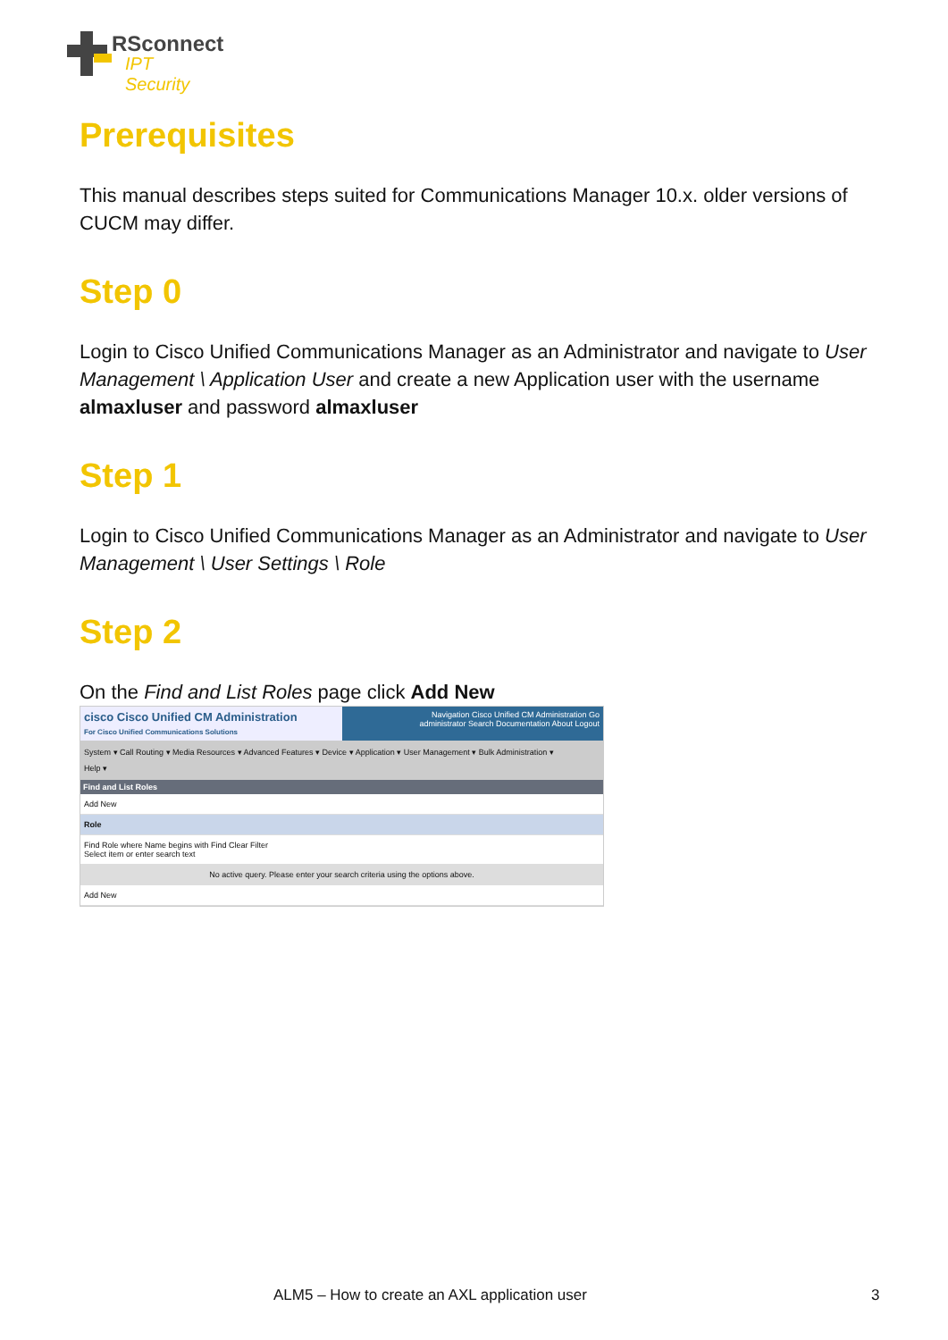RSconnect
IPT Security
Prerequisites
This manual describes steps suited for Communications Manager 10.x. older versions of CUCM may differ.
Step 0
Login to Cisco Unified Communications Manager as an Administrator and navigate to User Management \ Application User and create a new Application user with the username almaxluser and password almaxluser
Step 1
Login to Cisco Unified Communications Manager as an Administrator and navigate to User Management \ User Settings \ Role
Step 2
On the Find and List Roles page click Add New
cisco Cisco Unified CM Administration
For Cisco Unified Communications Solutions
Navigation Cisco Unified CM Administration Go
administrator Search Documentation About Logout
System ▾ Call Routing ▾ Media Resources ▾ Advanced Features ▾ Device ▾ Application ▾ User Management ▾ Bulk Administration ▾
Help ▾
Find and List Roles
Add New
Role
Find Role where Name begins with Find Clear Filter
Select item or enter search text
No active query. Please enter your search criteria using the options above.
Add New
ALM5 – How to create an AXL application user 3